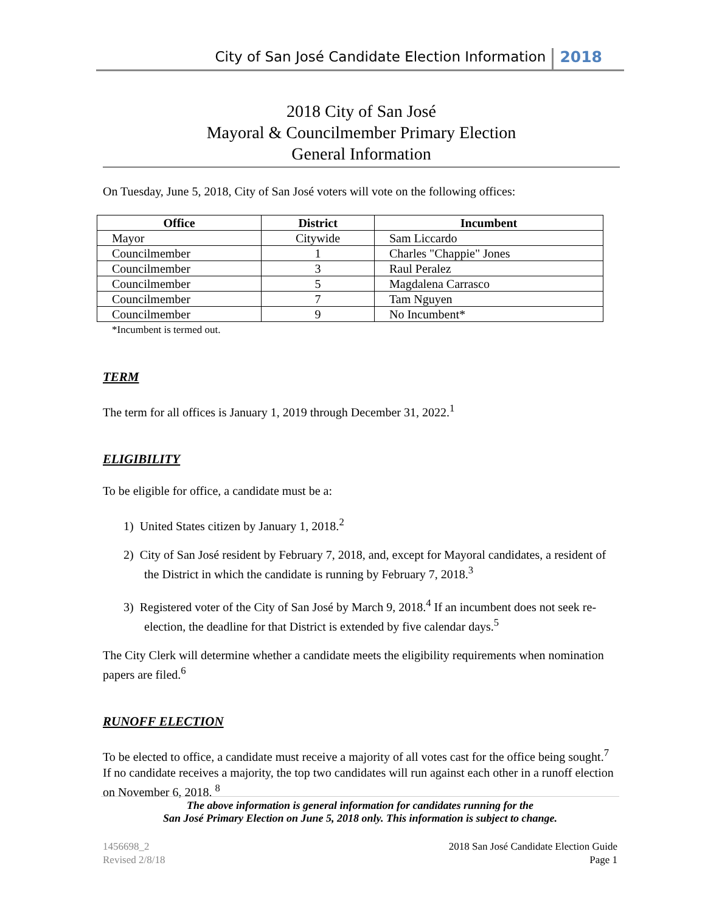City of San José Candidate Election Information 2018
2018 City of San José
Mayoral & Councilmember Primary Election
General Information
On Tuesday, June 5, 2018, City of San José voters will vote on the following offices:
| Office | District | Incumbent |
| --- | --- | --- |
| Mayor | Citywide | Sam Liccardo |
| Councilmember | 1 | Charles "Chappie" Jones |
| Councilmember | 3 | Raul Peralez |
| Councilmember | 5 | Magdalena Carrasco |
| Councilmember | 7 | Tam Nguyen |
| Councilmember | 9 | No Incumbent* |
*Incumbent is termed out.
TERM
The term for all offices is January 1, 2019 through December 31, 2022.<sup>1</sup>
ELIGIBILITY
To be eligible for office, a candidate must be a:
1) United States citizen by January 1, 2018.<sup>2</sup>
2) City of San José resident by February 7, 2018, and, except for Mayoral candidates, a resident of the District in which the candidate is running by February 7, 2018.<sup>3</sup>
3) Registered voter of the City of San José by March 9, 2018.<sup>4</sup> If an incumbent does not seek re-election, the deadline for that District is extended by five calendar days.<sup>5</sup>
The City Clerk will determine whether a candidate meets the eligibility requirements when nomination papers are filed.<sup>6</sup>
RUNOFF ELECTION
To be elected to office, a candidate must receive a majority of all votes cast for the office being sought.<sup>7</sup> If no candidate receives a majority, the top two candidates will run against each other in a runoff election on November 6, 2018. <sup>8</sup>
The above information is general information for candidates running for the
San José Primary Election on June 5, 2018 only. This information is subject to change.
1456698_2
Revised 2/8/18
2018 San José Candidate Election Guide
Page 1